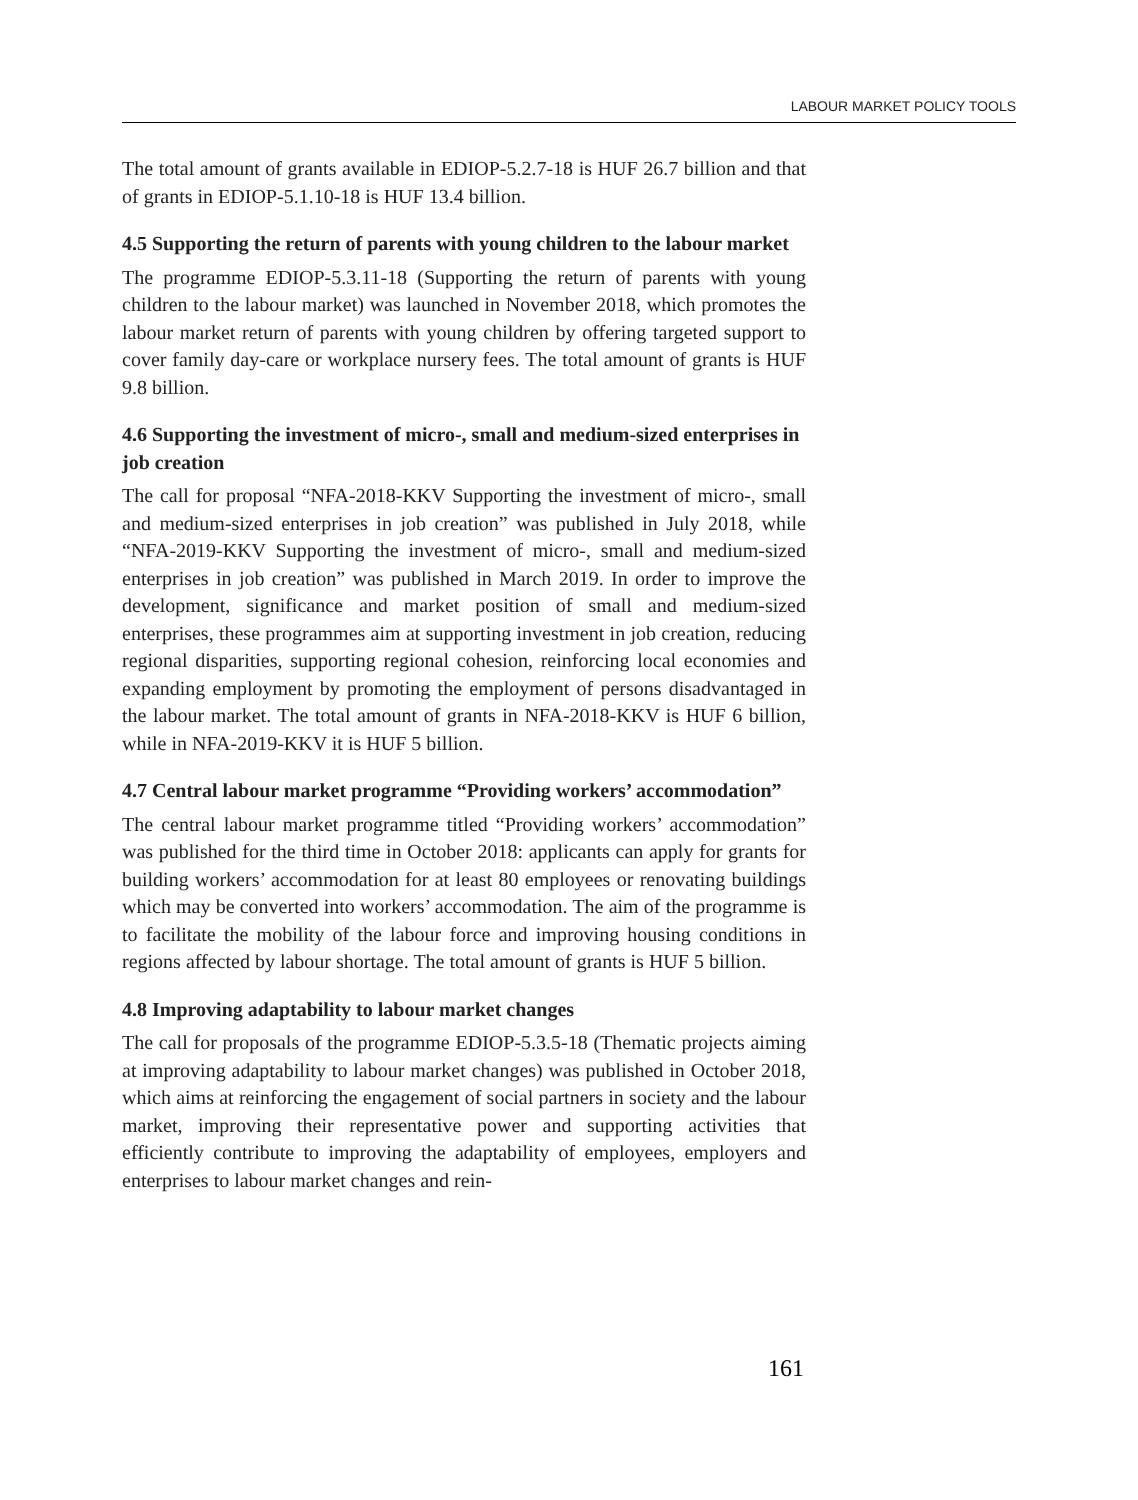LABOUR MARKET POLICY TOOLS
The total amount of grants available in EDIOP-5.2.7-18 is HUF 26.7 billion and that of grants in EDIOP-5.1.10-18 is HUF 13.4 billion.
4.5 Supporting the return of parents with young children to the labour market
The programme EDIOP-5.3.11-18 (Supporting the return of parents with young children to the labour market) was launched in November 2018, which promotes the labour market return of parents with young children by offering targeted support to cover family day-care or workplace nursery fees. The total amount of grants is HUF 9.8 billion.
4.6 Supporting the investment of micro-, small and medium-sized enterprises in job creation
The call for proposal “NFA-2018-KKV Supporting the investment of micro-, small and medium-sized enterprises in job creation” was published in July 2018, while “NFA-2019-KKV Supporting the investment of micro-, small and medium-sized enterprises in job creation” was published in March 2019. In order to improve the development, significance and market position of small and medium-sized enterprises, these programmes aim at supporting investment in job creation, reducing regional disparities, supporting regional cohesion, reinforcing local economies and expanding employment by promoting the employment of persons disadvantaged in the labour market. The total amount of grants in NFA-2018-KKV is HUF 6 billion, while in NFA-2019-KKV it is HUF 5 billion.
4.7 Central labour market programme “Providing workers’ accommodation”
The central labour market programme titled “Providing workers’ accommodation” was published for the third time in October 2018: applicants can apply for grants for building workers’ accommodation for at least 80 employees or renovating buildings which may be converted into workers’ accommodation. The aim of the programme is to facilitate the mobility of the labour force and improving housing conditions in regions affected by labour shortage. The total amount of grants is HUF 5 billion.
4.8 Improving adaptability to labour market changes
The call for proposals of the programme EDIOP-5.3.5-18 (Thematic projects aiming at improving adaptability to labour market changes) was published in October 2018, which aims at reinforcing the engagement of social partners in society and the labour market, improving their representative power and supporting activities that efficiently contribute to improving the adaptability of employees, employers and enterprises to labour market changes and rein-
161